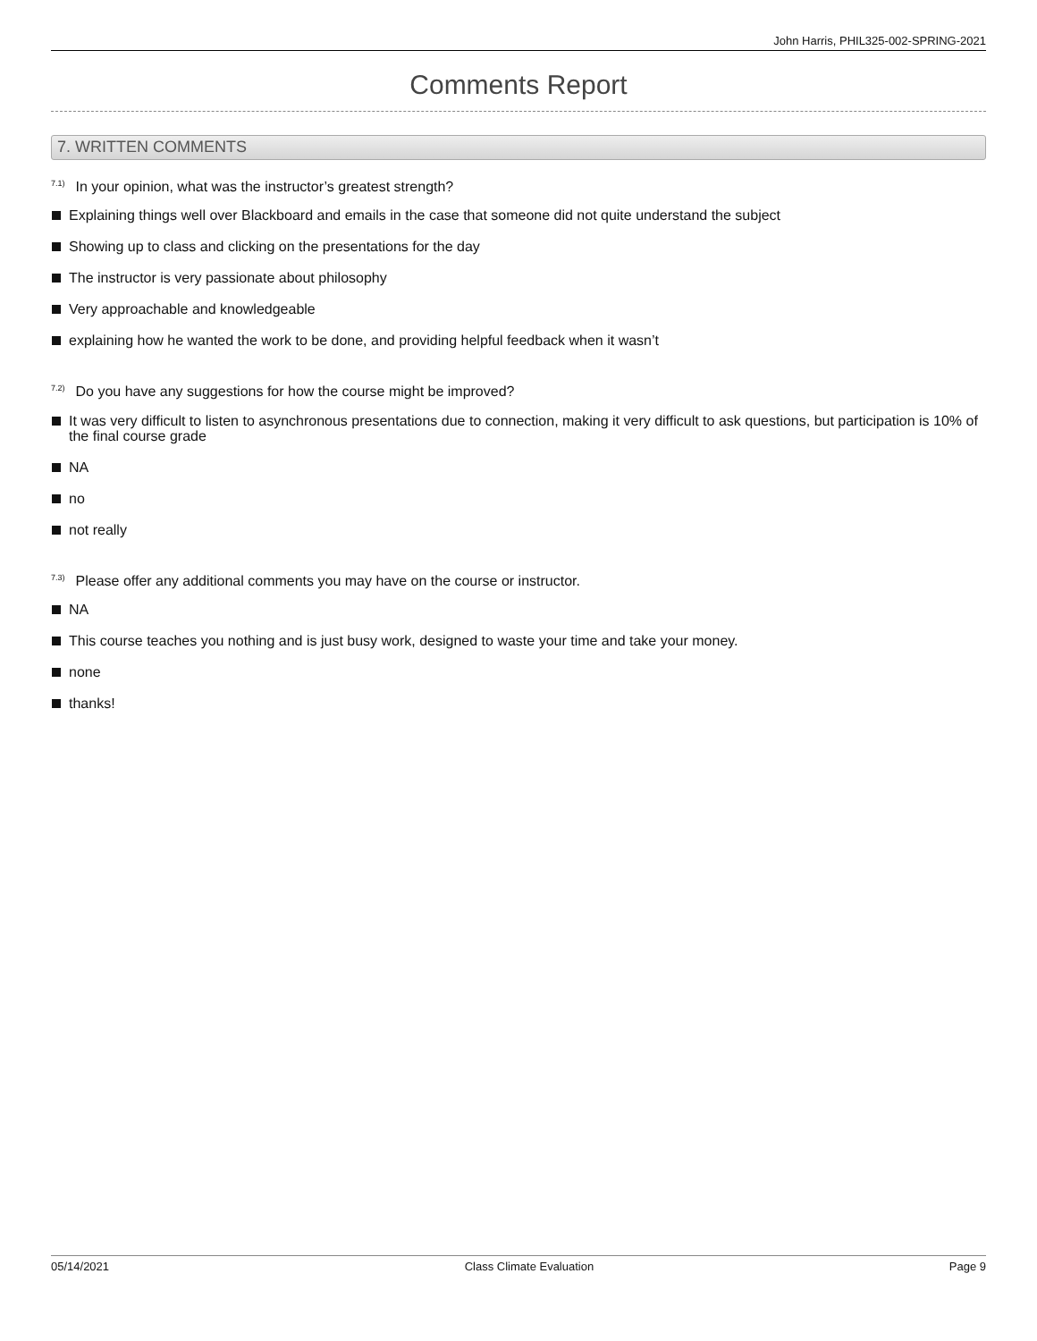John Harris, PHIL325-002-SPRING-2021
Comments Report
7. WRITTEN COMMENTS
<sup>7.1)</sup>In your opinion, what was the instructor’s greatest strength?
Explaining things well over Blackboard and emails in the case that someone did not quite understand the subject
Showing up to class and clicking on the presentations for the day
The instructor is very passionate about philosophy
Very approachable and knowledgeable
explaining how he wanted the work to be done, and providing helpful feedback when it wasn’t
<sup>7.2)</sup>Do you have any suggestions for how the course might be improved?
It was very difficult to listen to asynchronous presentations due to connection, making it very difficult to ask questions, but participation is 10% of the final course grade
NA
no
not really
<sup>7.3)</sup>Please offer any additional comments you may have on the course or instructor.
NA
This course teaches you nothing and is just busy work, designed to waste your time and take your money.
none
thanks!
05/14/2021 Class Climate Evaluation Page 9